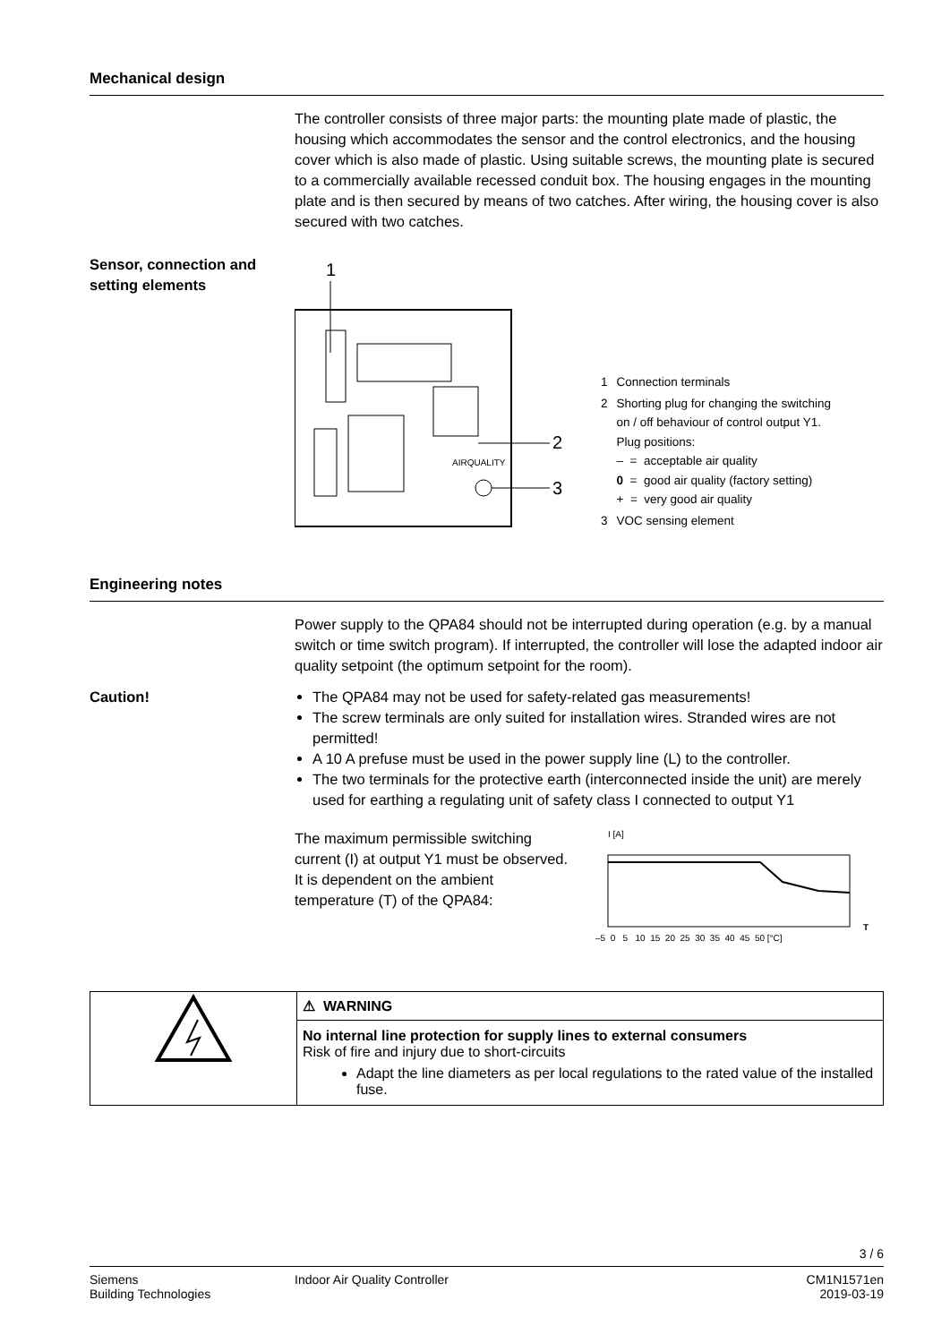Mechanical design
The controller consists of three major parts: the mounting plate made of plastic, the housing which accommodates the sensor and the control electronics, and the housing cover which is also made of plastic. Using suitable screws, the mounting plate is secured to a commercially available recessed conduit box. The housing engages in the mounting plate and is then secured by means of two catches. After wiring, the housing cover is also secured with two catches.
Sensor, connection and
setting elements
1
AIRQUALITY
2
3
| 1 | Connection terminals |
| 2 | Shorting plug for changing the switching on / off behaviour of control output Y1. Plug positions: – = acceptable air quality 0 = good air quality (factory setting) + = very good air quality |
| 3 | VOC sensing element |
Engineering notes
Power supply to the QPA84 should not be interrupted during operation (e.g. by a manual switch or time switch program). If interrupted, the controller will lose the adapted indoor air quality setpoint (the optimum setpoint for the room).
Caution!
The QPA84 may not be used for safety-related gas measurements!
The screw terminals are only suited for installation wires. Stranded wires are not permitted!
A 10 A prefuse must be used in the power supply line (L) to the controller.
The two terminals for the protective earth (interconnected inside the unit) are merely used for earthing a regulating unit of safety class I connected to output Y1
The maximum permissible switching current (I) at output Y1 must be observed. It is dependent on the ambient temperature (T) of the QPA84:
I [A]
–5 0 5 10 15 20 25 30 35 40 45 50 [°C]
T
| | ⚠ WARNING |
| | No internal line protection for supply lines to external consumers Risk of fire and injury due to short-circuits Adapt the line diameters as per local regulations to the rated value of the installed fuse. |
3 / 6
Siemens
Building Technologies
Indoor Air Quality Controller CM1N1571en
2019-03-19